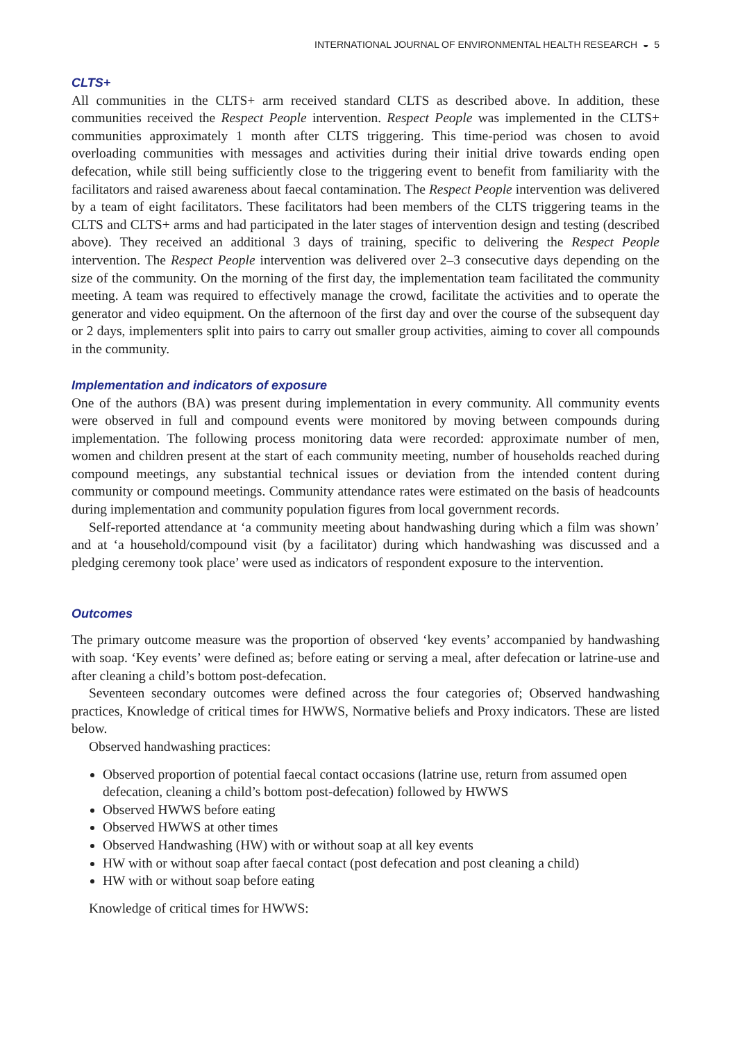INTERNATIONAL JOURNAL OF ENVIRONMENTAL HEALTH RESEARCH ◒ 5
CLTS+
All communities in the CLTS+ arm received standard CLTS as described above. In addition, these communities received the Respect People intervention. Respect People was implemented in the CLTS+ communities approximately 1 month after CLTS triggering. This time-period was chosen to avoid overloading communities with messages and activities during their initial drive towards ending open defecation, while still being sufficiently close to the triggering event to benefit from familiarity with the facilitators and raised awareness about faecal contamination. The Respect People intervention was delivered by a team of eight facilitators. These facilitators had been members of the CLTS triggering teams in the CLTS and CLTS+ arms and had participated in the later stages of intervention design and testing (described above). They received an additional 3 days of training, specific to delivering the Respect People intervention. The Respect People intervention was delivered over 2–3 consecutive days depending on the size of the community. On the morning of the first day, the implementation team facilitated the community meeting. A team was required to effectively manage the crowd, facilitate the activities and to operate the generator and video equipment. On the afternoon of the first day and over the course of the subsequent day or 2 days, implementers split into pairs to carry out smaller group activities, aiming to cover all compounds in the community.
Implementation and indicators of exposure
One of the authors (BA) was present during implementation in every community. All community events were observed in full and compound events were monitored by moving between compounds during implementation. The following process monitoring data were recorded: approximate number of men, women and children present at the start of each community meeting, number of households reached during compound meetings, any substantial technical issues or deviation from the intended content during community or compound meetings. Community attendance rates were estimated on the basis of headcounts during implementation and community population figures from local government records.
Self-reported attendance at ‘a community meeting about handwashing during which a film was shown’ and at ‘a household/compound visit (by a facilitator) during which handwashing was discussed and a pledging ceremony took place’ were used as indicators of respondent exposure to the intervention.
Outcomes
The primary outcome measure was the proportion of observed ‘key events’ accompanied by handwashing with soap. ‘Key events’ were defined as; before eating or serving a meal, after defecation or latrine-use and after cleaning a child’s bottom post-defecation.
Seventeen secondary outcomes were defined across the four categories of; Observed handwashing practices, Knowledge of critical times for HWWS, Normative beliefs and Proxy indicators. These are listed below.
Observed handwashing practices:
Observed proportion of potential faecal contact occasions (latrine use, return from assumed open defecation, cleaning a child’s bottom post-defecation) followed by HWWS
Observed HWWS before eating
Observed HWWS at other times
Observed Handwashing (HW) with or without soap at all key events
HW with or without soap after faecal contact (post defecation and post cleaning a child)
HW with or without soap before eating
Knowledge of critical times for HWWS: